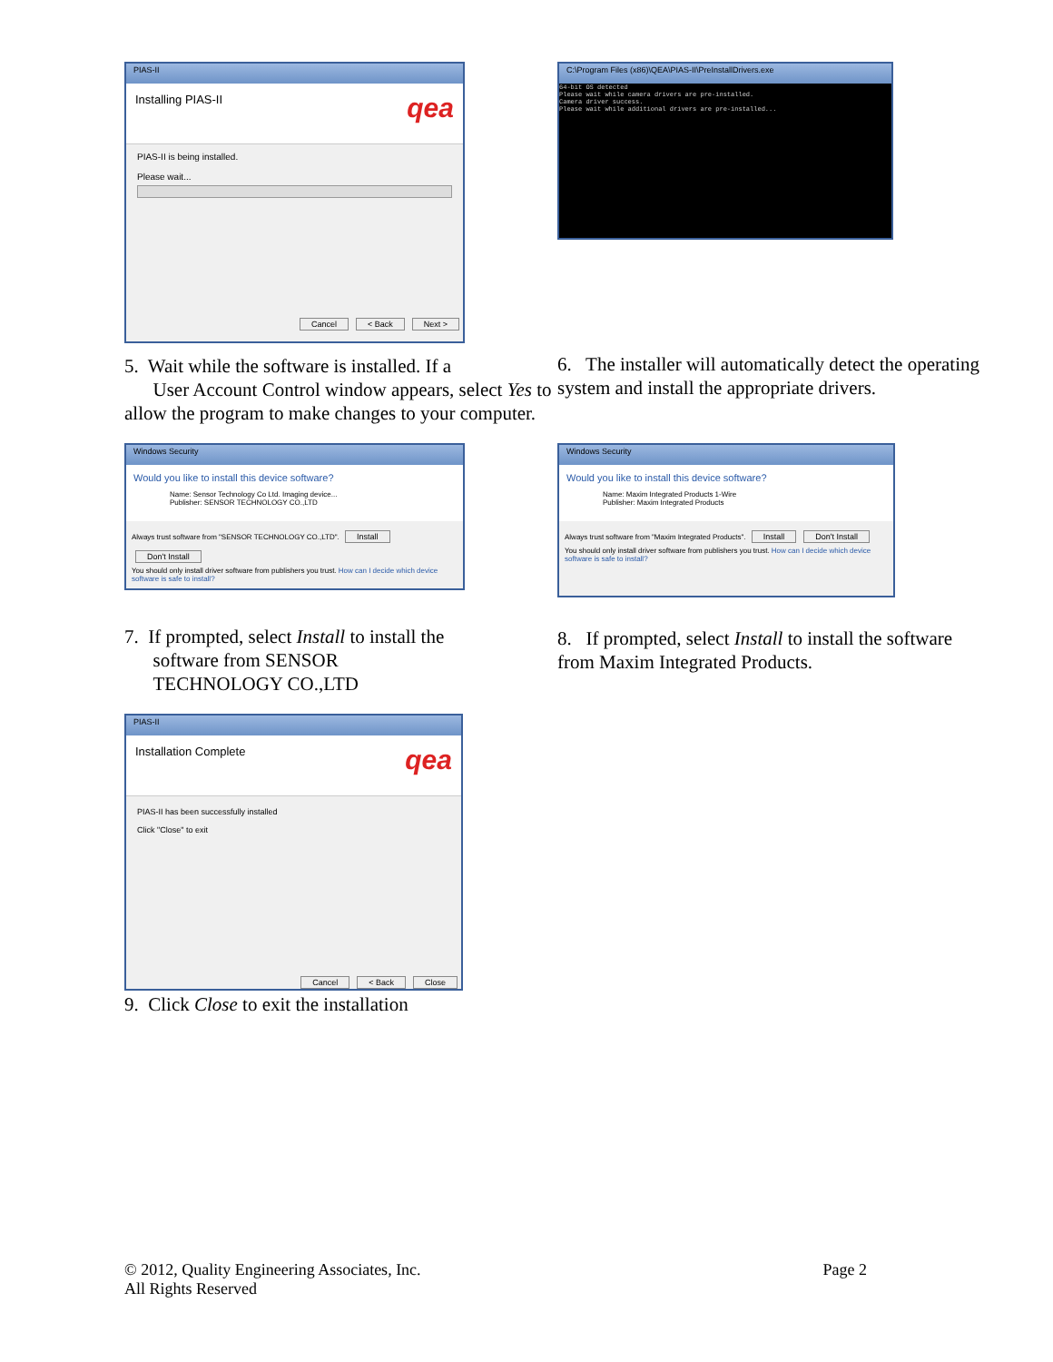PIAS-II
Installing PIAS-II qea
PIAS-II is being installed.
Please wait...
Cancel < Back Next >
5. Wait while the software is installed. If a
User Account Control window appears, select Yes to allow the program to make changes to your computer.
C:\Program Files (x86)\QEA\PIAS-II\PreInstallDrivers.exe
64-bit OS detected
Please wait while camera drivers are pre-installed.
Camera driver success.
Please wait while additional drivers are pre-installed...
6. The installer will automatically detect the operating system and install the appropriate drivers.
Windows Security
Would you like to install this device software?
Name: Sensor Technology Co Ltd. Imaging device...
Publisher: SENSOR TECHNOLOGY CO.,LTD
Always trust software from "SENSOR TECHNOLOGY CO.,LTD". Install Don't Install
You should only install driver software from publishers you trust. How can I decide which device software is safe to install?
7. If prompted, select Install to install the
software from SENSOR
TECHNOLOGY CO.,LTD
Windows Security
Would you like to install this device software?
Name: Maxim Integrated Products 1-Wire
Publisher: Maxim Integrated Products
Always trust software from "Maxim Integrated Products". Install Don't Install
You should only install driver software from publishers you trust. How can I decide which device software is safe to install?
8. If prompted, select Install to install the software from Maxim Integrated Products.
PIAS-II
Installation Complete qea
PIAS-II has been successfully installed
Click "Close" to exit
Cancel < Back Close
9. Click Close to exit the installation
© 2012, Quality Engineering Associates, Inc.
All Rights Reserved
Page 2